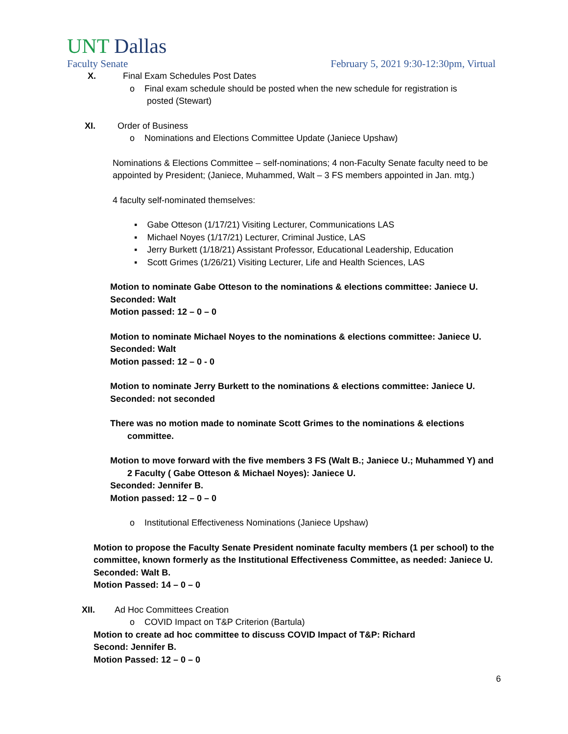UNT Dallas
Faculty Senate February 5, 2021 9:30-12:30pm, Virtual
X. Final Exam Schedules Post Dates
o Final exam schedule should be posted when the new schedule for registration is
posted (Stewart)
XI. Order of Business
o Nominations and Elections Committee Update (Janiece Upshaw)
Nominations & Elections Committee – self-nominations; 4 non-Faculty Senate faculty need to be appointed by President; (Janiece, Muhammed, Walt – 3 FS members appointed in Jan. mtg.)
4 faculty self-nominated themselves:
▪ Gabe Otteson (1/17/21) Visiting Lecturer, Communications LAS
▪ Michael Noyes (1/17/21) Lecturer, Criminal Justice, LAS
▪ Jerry Burkett (1/18/21) Assistant Professor, Educational Leadership, Education
▪ Scott Grimes (1/26/21) Visiting Lecturer, Life and Health Sciences, LAS
Motion to nominate Gabe Otteson to the nominations & elections committee: Janiece U.
Seconded: Walt
Motion passed: 12 – 0 – 0
Motion to nominate Michael Noyes to the nominations & elections committee: Janiece U.
Seconded: Walt
Motion passed: 12 – 0 - 0
Motion to nominate Jerry Burkett to the nominations & elections committee: Janiece U.
Seconded: not seconded
There was no motion made to nominate Scott Grimes to the nominations & elections
committee.
Motion to move forward with the five members 3 FS (Walt B.; Janiece U.; Muhammed Y) and
2 Faculty ( Gabe Otteson & Michael Noyes): Janiece U.
Seconded: Jennifer B.
Motion passed: 12 – 0 – 0
o Institutional Effectiveness Nominations (Janiece Upshaw)
Motion to propose the Faculty Senate President nominate faculty members (1 per school) to the committee, known formerly as the Institutional Effectiveness Committee, as needed: Janiece U.
Seconded: Walt B.
Motion Passed: 14 – 0 – 0
XII. Ad Hoc Committees Creation
o COVID Impact on T&P Criterion (Bartula)
Motion to create ad hoc committee to discuss COVID Impact of T&P: Richard
Second: Jennifer B.
Motion Passed: 12 – 0 – 0
6